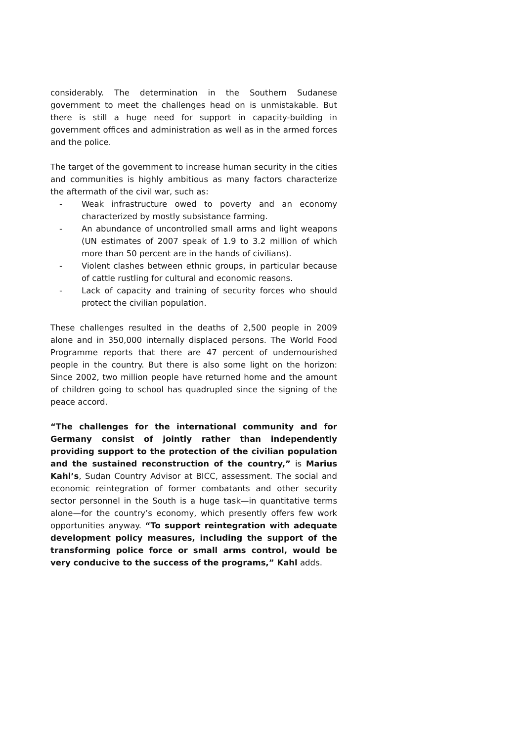considerably. The determination in the Southern Sudanese government to meet the challenges head on is unmistakable. But there is still a huge need for support in capacity-building in government offices and administration as well as in the armed forces and the police.
The target of the government to increase human security in the cities and communities is highly ambitious as many factors characterize the aftermath of the civil war, such as:
- Weak infrastructure owed to poverty and an economy characterized by mostly subsistance farming.
- An abundance of uncontrolled small arms and light weapons (UN estimates of 2007 speak of 1.9 to 3.2 million of which more than 50 percent are in the hands of civilians).
- Violent clashes between ethnic groups, in particular because of cattle rustling for cultural and economic reasons.
- Lack of capacity and training of security forces who should protect the civilian population.
These challenges resulted in the deaths of 2,500 people in 2009 alone and in 350,000 internally displaced persons. The World Food Programme reports that there are 47 percent of undernourished people in the country. But there is also some light on the horizon: Since 2002, two million people have returned home and the amount of children going to school has quadrupled since the signing of the peace accord.
“The challenges for the international community and for Germany consist of jointly rather than independently providing support to the protection of the civilian population and the sustained reconstruction of the country,” is Marius Kahl’s, Sudan Country Advisor at BICC, assessment. The social and economic reintegration of former combatants and other security sector personnel in the South is a huge task—in quantitative terms alone—for the country’s economy, which presently offers few work opportunities anyway. “To support reintegration with adequate development policy measures, including the support of the transforming police force or small arms control, would be very conducive to the success of the programs,” Kahl adds.